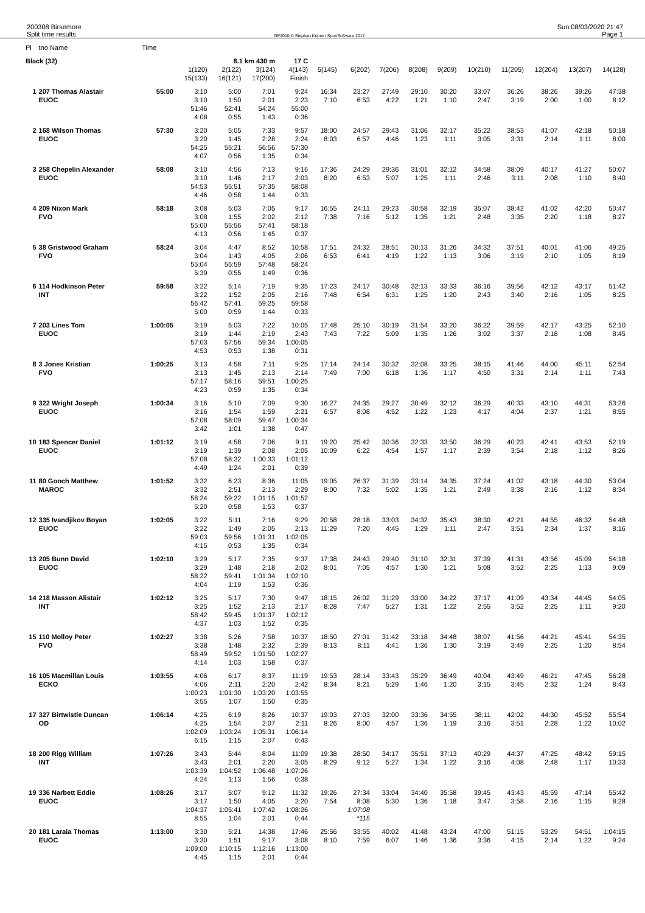200308 Birsemore
Split time results
OE2010 © Stephan Krämer SportSoftware 2017
Sun 08/03/2020 21:47
Page 1
| Pl | tno Name | Time | | | | | | | | | | | | | | |
| Black (32) | | | | 8.1 km 430 m | | 17 C | | | | | | | | | | |
| | | | 1(120) 15(133) | 2(122) 16(121) | 3(124) 17(200) | 4(143) Finish | 5(145) | 6(202) | 7(206) | 8(208) | 9(209) | 10(210) | 11(205) | 12(204) | 13(207) | 14(128) |
| 1 | 207 Thomas Alastair EUOC | 55:00 | 3:10 3:10 51:46 4:08 | 5:00 1:50 52:41 0:55 | 7:01 2:01 54:24 1:43 | 9:24 2:23 55:00 0:36 | 16:34 7:10 | 23:27 6:53 | 27:49 4:22 | 29:10 1:21 | 30:20 1:10 | 33:07 2:47 | 36:26 3:19 | 38:26 2:00 | 39:26 1:00 | 47:38 8:12 |
| 2 | 168 Wilson Thomas EUOC | 57:30 | 3:20 3:20 54:25 4:07 | 5:05 1:45 55:21 0:56 | 7:33 2:28 56:56 1:35 | 9:57 2:24 57:30 0:34 | 18:00 8:03 | 24:57 6:57 | 29:43 4:46 | 31:06 1:23 | 32:17 1:11 | 35:22 3:05 | 38:53 3:31 | 41:07 2:14 | 42:18 1:11 | 50:18 8:00 |
| 3 | 258 Chepelin Alexander EUOC | 58:08 | 3:10 3:10 54:53 4:46 | 4:56 1:46 55:51 0:58 | 7:13 2:17 57:35 1:44 | 9:16 2:03 58:08 0:33 | 17:36 8:20 | 24:29 6:53 | 29:36 5:07 | 31:01 1:25 | 32:12 1:11 | 34:58 2:46 | 38:09 3:11 | 40:17 2:08 | 41:27 1:10 | 50:07 8:40 |
| 4 | 209 Nixon Mark FVO | 58:18 | 3:08 3:08 55:00 4:13 | 5:03 1:55 55:56 0:56 | 7:05 2:02 57:41 1:45 | 9:17 2:12 58:18 0:37 | 16:55 7:38 | 24:11 7:16 | 29:23 5:12 | 30:58 1:35 | 32:19 1:21 | 35:07 2:48 | 38:42 3:35 | 41:02 2:20 | 42:20 1:18 | 50:47 8:27 |
| 5 | 38 Gristwood Graham FVO | 58:24 | 3:04 3:04 55:04 5:39 | 4:47 1:43 55:59 0:55 | 8:52 4:05 57:48 1:49 | 10:58 2:06 58:24 0:36 | 17:51 6:53 | 24:32 6:41 | 28:51 4:19 | 30:13 1:22 | 31:26 1:13 | 34:32 3:06 | 37:51 3:19 | 40:01 2:10 | 41:06 1:05 | 49:25 8:19 |
| 6 | 114 Hodkinson Peter INT | 59:58 | 3:22 3:22 56:42 5:00 | 5:14 1:52 57:41 0:59 | 7:19 2:05 59:25 1:44 | 9:35 2:16 59:58 0:33 | 17:23 7:48 | 24:17 6:54 | 30:48 6:31 | 32:13 1:25 | 33:33 1:20 | 36:16 2:43 | 39:56 3:40 | 42:12 2:16 | 43:17 1:05 | 51:42 8:25 |
| 7 | 203 Lines Tom EUOC | 1:00:05 | 3:19 3:19 57:03 4:53 | 5:03 1:44 57:56 0:53 | 7:22 2:19 59:34 1:38 | 10:05 2:43 1:00:05 0:31 | 17:48 7:43 | 25:10 7:22 | 30:19 5:09 | 31:54 1:35 | 33:20 1:26 | 36:22 3:02 | 39:59 3:37 | 42:17 2:18 | 43:25 1:08 | 52:10 8:45 |
| 8 | 3 Jones Kristian FVO | 1:00:25 | 3:13 3:13 57:17 4:23 | 4:58 1:45 58:16 0:59 | 7:11 2:13 59:51 1:35 | 9:25 2:14 1:00:25 0:34 | 17:14 7:49 | 24:14 7:00 | 30:32 6:18 | 32:08 1:36 | 33:25 1:17 | 38:15 4:50 | 41:46 3:31 | 44:00 2:14 | 45:11 1:11 | 52:54 7:43 |
| 9 | 322 Wright Joseph EUOC | 1:00:34 | 3:16 3:16 57:08 3:42 | 5:10 1:54 58:09 1:01 | 7:09 1:59 59:47 1:38 | 9:30 2:21 1:00:34 0:47 | 16:27 6:57 | 24:35 8:08 | 29:27 4:52 | 30:49 1:22 | 32:12 1:23 | 36:29 4:17 | 40:33 4:04 | 43:10 2:37 | 44:31 1:21 | 53:26 8:55 |
| 10 | 183 Spencer Daniel EUOC | 1:01:12 | 3:19 3:19 57:08 4:49 | 4:58 1:39 58:32 1:24 | 7:06 2:08 1:00:33 2:01 | 9:11 2:05 1:01:12 0:39 | 19:20 10:09 | 25:42 6:22 | 30:36 4:54 | 32:33 1:57 | 33:50 1:17 | 36:29 2:39 | 40:23 3:54 | 42:41 2:18 | 43:53 1:12 | 52:19 8:26 |
| 11 | 80 Gooch Matthew MAROC | 1:01:52 | 3:32 3:32 58:24 5:20 | 6:23 2:51 59:22 0:58 | 8:36 2:13 1:01:15 1:53 | 11:05 2:29 1:01:52 0:37 | 19:05 8:00 | 26:37 7:32 | 31:39 5:02 | 33:14 1:35 | 34:35 1:21 | 37:24 2:49 | 41:02 3:38 | 43:18 2:16 | 44:30 1:12 | 53:04 8:34 |
| 12 | 335 Ivandjikov Boyan EUOC | 1:02:05 | 3:22 3:22 59:03 4:15 | 5:11 1:49 59:56 0:53 | 7:16 2:05 1:01:31 1:35 | 9:29 2:13 1:02:05 0:34 | 20:58 11:29 | 28:18 7:20 | 33:03 4:45 | 34:32 1:29 | 35:43 1:11 | 38:30 2:47 | 42:21 3:51 | 44:55 2:34 | 46:32 1:37 | 54:48 8:16 |
| 13 | 205 Bunn David EUOC | 1:02:10 | 3:29 3:29 58:22 4:04 | 5:17 1:48 59:41 1:19 | 7:35 2:18 1:01:34 1:53 | 9:37 2:02 1:02:10 0:36 | 17:38 8:01 | 24:43 7:05 | 29:40 4:57 | 31:10 1:30 | 32:31 1:21 | 37:39 5:08 | 41:31 3:52 | 43:56 2:25 | 45:09 1:13 | 54:18 9:09 |
| 14 | 218 Masson Alistair INT | 1:02:12 | 3:25 3:25 58:42 4:37 | 5:17 1:52 59:45 1:03 | 7:30 2:13 1:01:37 1:52 | 9:47 2:17 1:02:12 0:35 | 18:15 8:28 | 26:02 7:47 | 31:29 5:27 | 33:00 1:31 | 34:22 1:22 | 37:17 2:55 | 41:09 3:52 | 43:34 2:25 | 44:45 1:11 | 54:05 9:20 |
| 15 | 110 Molloy Peter FVO | 1:02:27 | 3:38 3:38 58:49 4:14 | 5:26 1:48 59:52 1:03 | 7:58 2:32 1:01:50 1:58 | 10:37 2:39 1:02:27 0:37 | 18:50 8:13 | 27:01 8:11 | 31:42 4:41 | 33:18 1:36 | 34:48 1:30 | 38:07 3:19 | 41:56 3:49 | 44:21 2:25 | 45:41 1:20 | 54:35 8:54 |
| 16 | 105 Macmillan Louis ECKO | 1:03:55 | 4:06 4:06 1:00:23 3:55 | 6:17 2:11 1:01:30 1:07 | 8:37 2:20 1:03:20 1:50 | 11:19 2:42 1:03:55 0:35 | 19:53 8:34 | 28:14 8:21 | 33:43 5:29 | 35:29 1:46 | 36:49 1:20 | 40:04 3:15 | 43:49 3:45 | 46:21 2:32 | 47:45 1:24 | 56:28 8:43 |
| 17 | 327 Birtwistle Duncan OD | 1:06:14 | 4:25 4:25 1:02:09 6:15 | 6:19 1:54 1:03:24 1:15 | 8:26 2:07 1:05:31 2:07 | 10:37 2:11 1:06:14 0:43 | 19:03 8:26 | 27:03 8:00 | 32:00 4:57 | 33:36 1:36 | 34:55 1:19 | 38:11 3:16 | 42:02 3:51 | 44:30 2:28 | 45:52 1:22 | 55:54 10:02 |
| 18 | 200 Rigg William INT | 1:07:26 | 3:43 3:43 1:03:39 4:24 | 5:44 2:01 1:04:52 1:13 | 8:04 2:20 1:06:48 1:56 | 11:09 3:05 1:07:26 0:38 | 19:38 8:29 | 28:50 9:12 | 34:17 5:27 | 35:51 1:34 | 37:13 1:22 | 40:29 3:16 | 44:37 4:08 | 47:25 2:48 | 48:42 1:17 | 59:15 10:33 |
| 19 | 336 Narbett Eddie EUOC | 1:08:26 | 3:17 3:17 1:04:37 8:55 | 5:07 1:50 1:05:41 1:04 | 9:12 4:05 1:07:42 2:01 | 11:32 2:20 1:08:26 0:44 | 19:26 7:54 | 27:34 8:08 1:07:08 *115 | 33:04 5:30 | 34:40 1:36 | 35:58 1:18 | 39:45 3:47 | 43:43 3:58 | 45:59 2:16 | 47:14 1:15 | 55:42 8:28 |
| 20 | 181 Laraia Thomas EUOC | 1:13:00 | 3:30 3:30 1:09:00 4:45 | 5:21 1:51 1:10:15 1:15 | 14:38 9:17 1:12:16 2:01 | 17:46 3:08 1:13:00 0:44 | 25:56 8:10 | 33:55 7:59 | 40:02 6:07 | 41:48 1:46 | 43:24 1:36 | 47:00 3:36 | 51:15 4:15 | 53:29 2:14 | 54:51 1:22 | 1:04:15 9:24 |